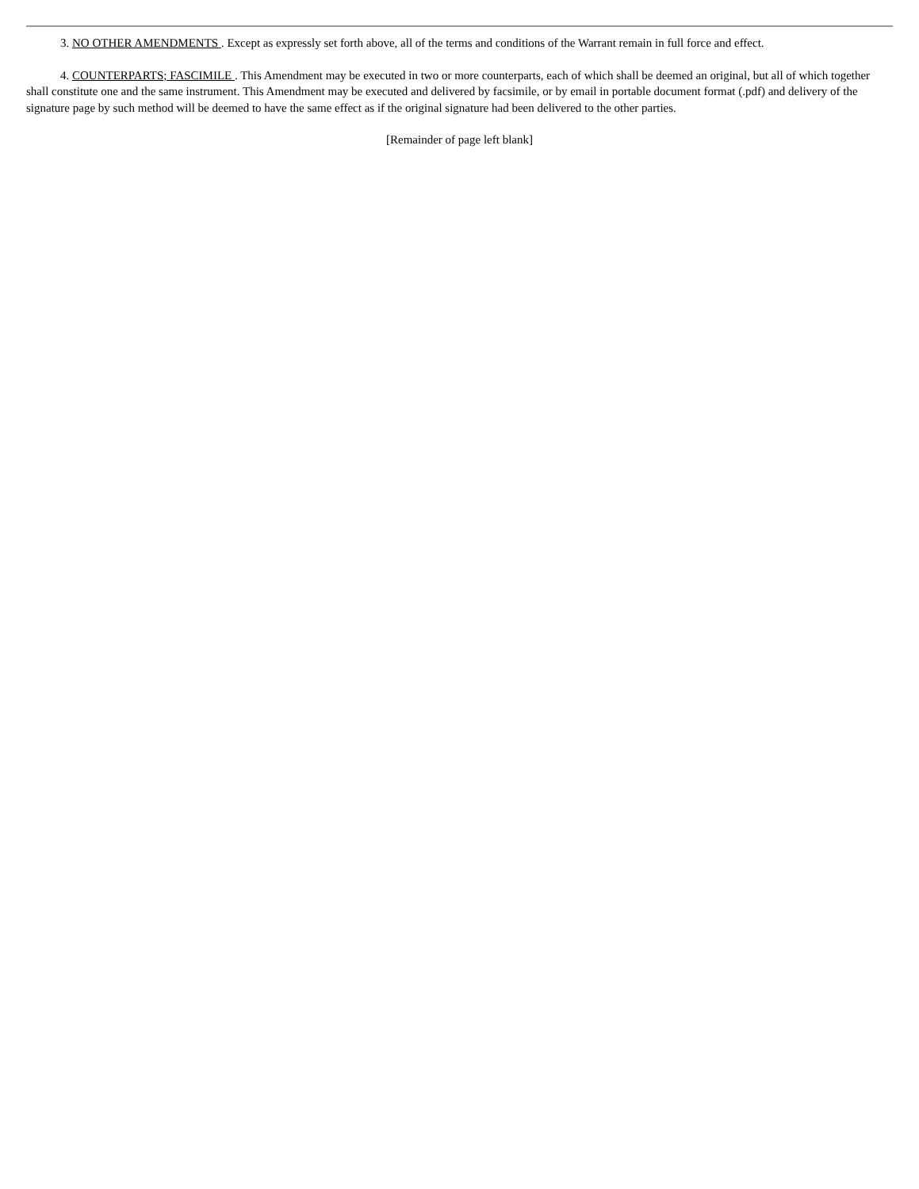3. NO OTHER AMENDMENTS . Except as expressly set forth above, all of the terms and conditions of the Warrant remain in full force and effect.
4. COUNTERPARTS; FASCIMILE . This Amendment may be executed in two or more counterparts, each of which shall be deemed an original, but all of which together shall constitute one and the same instrument. This Amendment may be executed and delivered by facsimile, or by email in portable document format (.pdf) and delivery of the signature page by such method will be deemed to have the same effect as if the original signature had been delivered to the other parties.
[Remainder of page left blank]